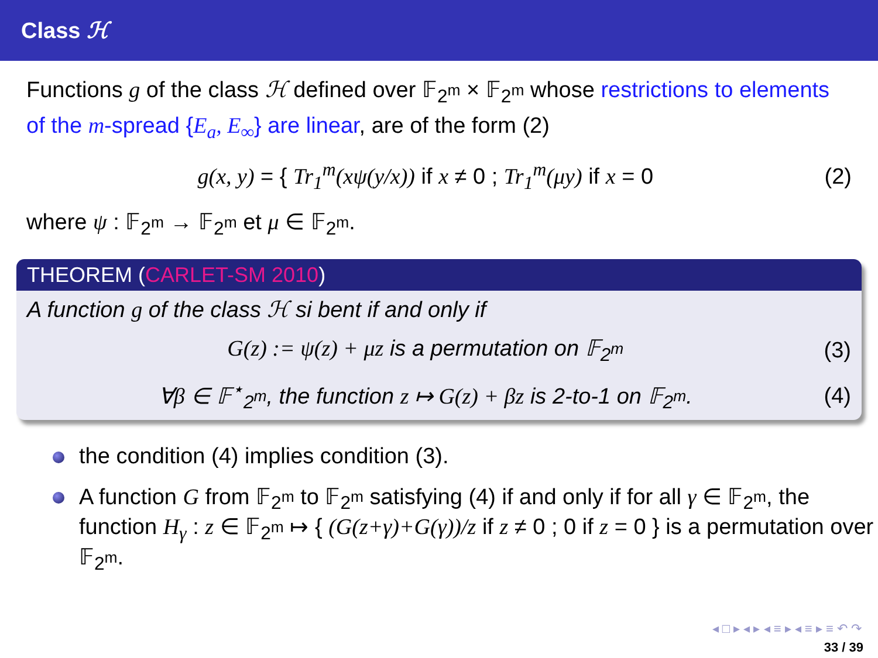Class ℋ
Functions g of the class ℋ defined over 𝔽<sub>2<sup>m</sup></sub> × 𝔽<sub>2<sup>m</sup></sub> whose restrictions to elements of the m-spread {E<sub>a</sub>, E<sub>∞</sub>} are linear, are of the form (2)
g(x, y) = { Tr<sub>1</sub><sup>m</sup>(xψ(y/x)) if x ≠ 0 ; Tr<sub>1</sub><sup>m</sup>(μy) if x = 0
(2)
where ψ : 𝔽<sub>2<sup>m</sup></sub> → 𝔽<sub>2<sup>m</sup></sub> et μ ∈ 𝔽<sub>2<sup>m</sup></sub>.
THEOREM (CARLET-SM 2010)
A function g of the class ℋ si bent if and only if
G(z) := ψ(z) + μz is a permutation on 𝔽<sub>2<sup>m</sup></sub>
(3)
∀β ∈ 𝔽<sup>⋆</sup><sub>2<sup>m</sup></sub>, the function z ↦ G(z) + βz is 2-to-1 on 𝔽<sub>2<sup>m</sup></sub>.
(4)
the condition (4) implies condition (3).
A function G from 𝔽<sub>2<sup>m</sup></sub> to 𝔽<sub>2<sup>m</sup></sub> satisfying (4) if and only if for all γ ∈ 𝔽<sub>2<sup>m</sup></sub>, the function H<sub>γ</sub> : z ∈ 𝔽<sub>2<sup>m</sup></sub> ↦ { (G(z+γ)+G(γ))/z if z ≠ 0 ; 0 if z = 0 } is a permutation over 𝔽<sub>2<sup>m</sup></sub>.
◂ □ ▸ ◂ ▸ ◂ ≡ ▸ ◂ ≡ ▸ ≡ ↶ ↷
33 / 39